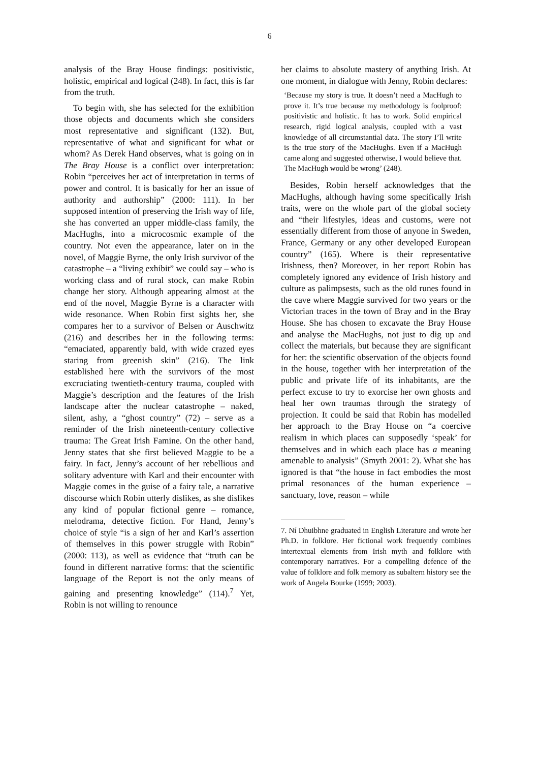6
analysis of the Bray House findings: positivistic, holistic, empirical and logical (248). In fact, this is far from the truth.
To begin with, she has selected for the exhibition those objects and documents which she considers most representative and significant (132). But, representative of what and significant for what or whom? As Derek Hand observes, what is going on in The Bray House is a conflict over interpretation: Robin “perceives her act of interpretation in terms of power and control. It is basically for her an issue of authority and authorship” (2000: 111). In her supposed intention of preserving the Irish way of life, she has converted an upper middle-class family, the MacHughs, into a microcosmic example of the country. Not even the appearance, later on in the novel, of Maggie Byrne, the only Irish survivor of the catastrophe – a “living exhibit” we could say – who is working class and of rural stock, can make Robin change her story. Although appearing almost at the end of the novel, Maggie Byrne is a character with wide resonance. When Robin first sights her, she compares her to a survivor of Belsen or Auschwitz (216) and describes her in the following terms: “emaciated, apparently bald, with wide crazed eyes staring from greenish skin” (216). The link established here with the survivors of the most excruciating twentieth-century trauma, coupled with Maggie’s description and the features of the Irish landscape after the nuclear catastrophe – naked, silent, ashy, a “ghost country” (72) – serve as a reminder of the Irish nineteenth-century collective trauma: The Great Irish Famine. On the other hand, Jenny states that she first believed Maggie to be a fairy. In fact, Jenny’s account of her rebellious and solitary adventure with Karl and their encounter with Maggie comes in the guise of a fairy tale, a narrative discourse which Robin utterly dislikes, as she dislikes any kind of popular fictional genre – romance, melodrama, detective fiction. For Hand, Jenny’s choice of style “is a sign of her and Karl’s assertion of themselves in this power struggle with Robin” (2000: 113), as well as evidence that “truth can be found in different narrative forms: that the scientific language of the Report is not the only means of gaining and presenting knowledge” (114).<sup>7</sup> Yet, Robin is not willing to renounce
her claims to absolute mastery of anything Irish. At one moment, in dialogue with Jenny, Robin declares:
‘Because my story is true. It doesn’t need a MacHugh to prove it. It’s true because my methodology is foolproof: positivistic and holistic. It has to work. Solid empirical research, rigid logical analysis, coupled with a vast knowledge of all circumstantial data. The story I’ll write is the true story of the MacHughs. Even if a MacHugh came along and suggested otherwise, I would believe that. The MacHugh would be wrong’ (248).
Besides, Robin herself acknowledges that the MacHughs, although having some specifically Irish traits, were on the whole part of the global society and “their lifestyles, ideas and customs, were not essentially different from those of anyone in Sweden, France, Germany or any other developed European country” (165). Where is their representative Irishness, then? Moreover, in her report Robin has completely ignored any evidence of Irish history and culture as palimpsests, such as the old runes found in the cave where Maggie survived for two years or the Victorian traces in the town of Bray and in the Bray House. She has chosen to excavate the Bray House and analyse the MacHughs, not just to dig up and collect the materials, but because they are significant for her: the scientific observation of the objects found in the house, together with her interpretation of the public and private life of its inhabitants, are the perfect excuse to try to exorcise her own ghosts and heal her own traumas through the strategy of projection. It could be said that Robin has modelled her approach to the Bray House on “a coercive realism in which places can supposedly ‘speak’ for themselves and in which each place has a meaning amenable to analysis” (Smyth 2001: 2). What she has ignored is that “the house in fact embodies the most primal resonances of the human experience – sanctuary, love, reason – while
7. Ní Dhuibhne graduated in English Literature and wrote her Ph.D. in folklore. Her fictional work frequently combines intertextual elements from Irish myth and folklore with contemporary narratives. For a compelling defence of the value of folklore and folk memory as subaltern history see the work of Angela Bourke (1999; 2003).